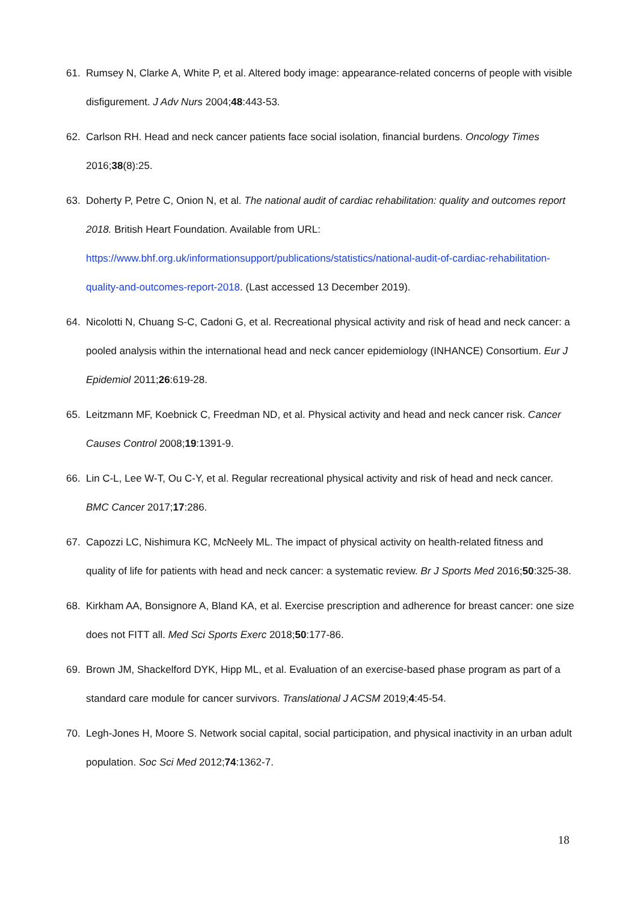61. Rumsey N, Clarke A, White P, et al. Altered body image: appearance-related concerns of people with visible disfigurement. J Adv Nurs 2004;48:443-53.
62. Carlson RH. Head and neck cancer patients face social isolation, financial burdens. Oncology Times 2016;38(8):25.
63. Doherty P, Petre C, Onion N, et al. The national audit of cardiac rehabilitation: quality and outcomes report 2018. British Heart Foundation. Available from URL: https://www.bhf.org.uk/informationsupport/publications/statistics/national-audit-of-cardiac-rehabilitation-quality-and-outcomes-report-2018. (Last accessed 13 December 2019).
64. Nicolotti N, Chuang S-C, Cadoni G, et al. Recreational physical activity and risk of head and neck cancer: a pooled analysis within the international head and neck cancer epidemiology (INHANCE) Consortium. Eur J Epidemiol 2011;26:619-28.
65. Leitzmann MF, Koebnick C, Freedman ND, et al. Physical activity and head and neck cancer risk. Cancer Causes Control 2008;19:1391-9.
66. Lin C-L, Lee W-T, Ou C-Y, et al. Regular recreational physical activity and risk of head and neck cancer. BMC Cancer 2017;17:286.
67. Capozzi LC, Nishimura KC, McNeely ML. The impact of physical activity on health-related fitness and quality of life for patients with head and neck cancer: a systematic review. Br J Sports Med 2016;50:325-38.
68. Kirkham AA, Bonsignore A, Bland KA, et al. Exercise prescription and adherence for breast cancer: one size does not FITT all. Med Sci Sports Exerc 2018;50:177-86.
69. Brown JM, Shackelford DYK, Hipp ML, et al. Evaluation of an exercise-based phase program as part of a standard care module for cancer survivors. Translational J ACSM 2019;4:45-54.
70. Legh-Jones H, Moore S. Network social capital, social participation, and physical inactivity in an urban adult population. Soc Sci Med 2012;74:1362-7.
18